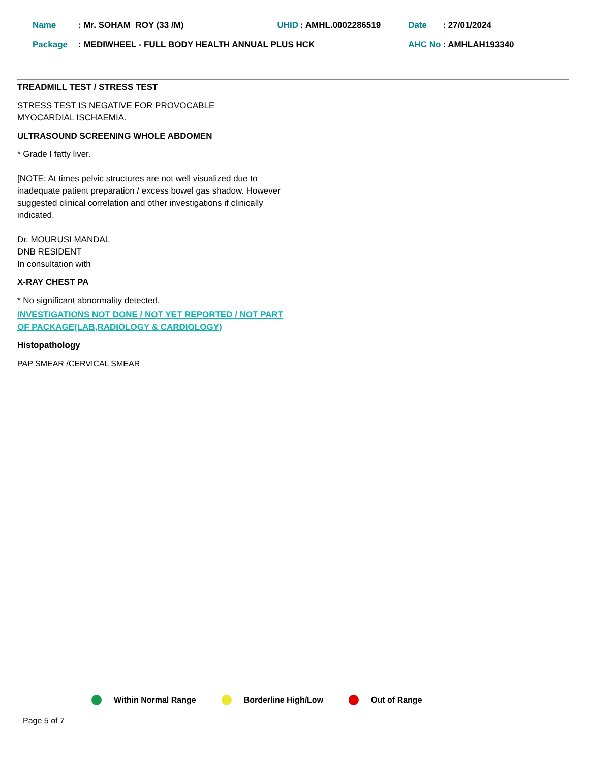| Name | : Mr. SOHAM ROY (33 /M) | UHID | : AMHL.0002286519 | Date | : 27/01/2024 |
| Package | : MEDIWHEEL - FULL BODY HEALTH ANNUAL PLUS HCK | | | AHC No | : AMHLAH193340 |
TREADMILL TEST / STRESS TEST
STRESS TEST IS NEGATIVE FOR PROVOCABLE
MYOCARDIAL ISCHAEMIA.
ULTRASOUND SCREENING WHOLE ABDOMEN
* Grade I fatty liver.
[NOTE: At times pelvic structures are not well visualized due to inadequate patient preparation / excess bowel gas shadow. However suggested clinical correlation and other investigations if clinically indicated.
Dr. MOURUSI MANDAL
DNB RESIDENT
In consultation with
X-RAY CHEST PA
* No significant abnormality detected.
INVESTIGATIONS NOT DONE / NOT YET REPORTED / NOT PART OF PACKAGE(LAB,RADIOLOGY & CARDIOLOGY)
Histopathology
PAP SMEAR /CERVICAL SMEAR
Within Normal Range Borderline High/Low Out of Range
Page 5 of 7